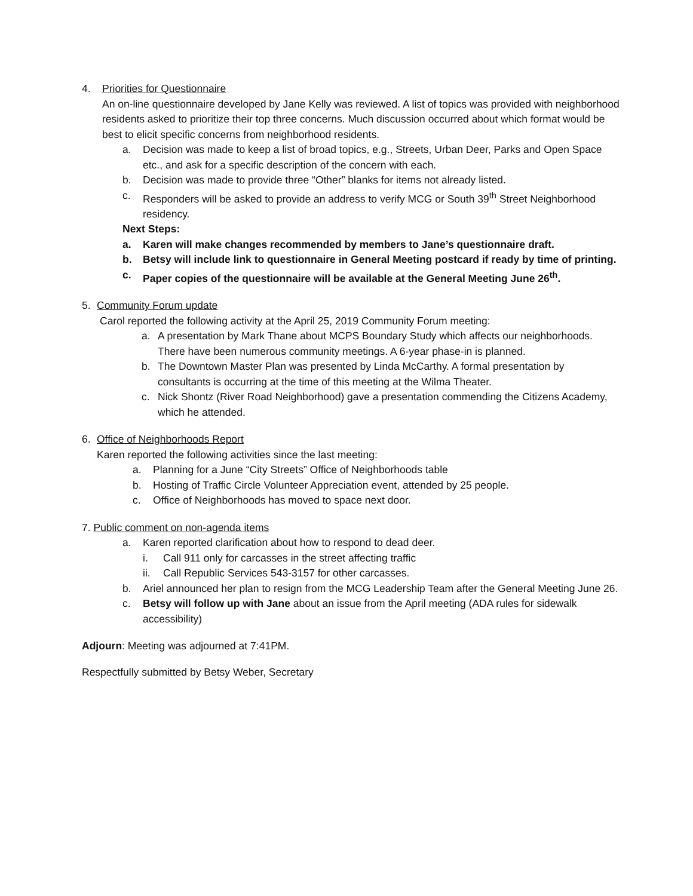4. Priorities for Questionnaire
An on-line questionnaire developed by Jane Kelly was reviewed. A list of topics was provided with neighborhood residents asked to prioritize their top three concerns. Much discussion occurred about which format would be best to elicit specific concerns from neighborhood residents.
a. Decision was made to keep a list of broad topics, e.g., Streets, Urban Deer, Parks and Open Space etc., and ask for a specific description of the concern with each.
b. Decision was made to provide three “Other” blanks for items not already listed.
c. Responders will be asked to provide an address to verify MCG or South 39<sup>th</sup> Street Neighborhood residency.
Next Steps:
a. Karen will make changes recommended by members to Jane’s questionnaire draft.
b. Betsy will include link to questionnaire in General Meeting postcard if ready by time of printing.
c. Paper copies of the questionnaire will be available at the General Meeting June 26<sup>th</sup>.
5. Community Forum update
Carol reported the following activity at the April 25, 2019 Community Forum meeting:
a. A presentation by Mark Thane about MCPS Boundary Study which affects our neighborhoods. There have been numerous community meetings. A 6-year phase-in is planned.
b. The Downtown Master Plan was presented by Linda McCarthy. A formal presentation by consultants is occurring at the time of this meeting at the Wilma Theater.
c. Nick Shontz (River Road Neighborhood) gave a presentation commending the Citizens Academy, which he attended.
6. Office of Neighborhoods Report
Karen reported the following activities since the last meeting:
a. Planning for a June “City Streets” Office of Neighborhoods table
b. Hosting of Traffic Circle Volunteer Appreciation event, attended by 25 people.
c. Office of Neighborhoods has moved to space next door.
7. Public comment on non-agenda items
a. Karen reported clarification about how to respond to dead deer.
i. Call 911 only for carcasses in the street affecting traffic
ii. Call Republic Services 543-3157 for other carcasses.
b. Ariel announced her plan to resign from the MCG Leadership Team after the General Meeting June 26.
c. Betsy will follow up with Jane about an issue from the April meeting (ADA rules for sidewalk accessibility)
Adjourn: Meeting was adjourned at 7:41PM.
Respectfully submitted by Betsy Weber, Secretary